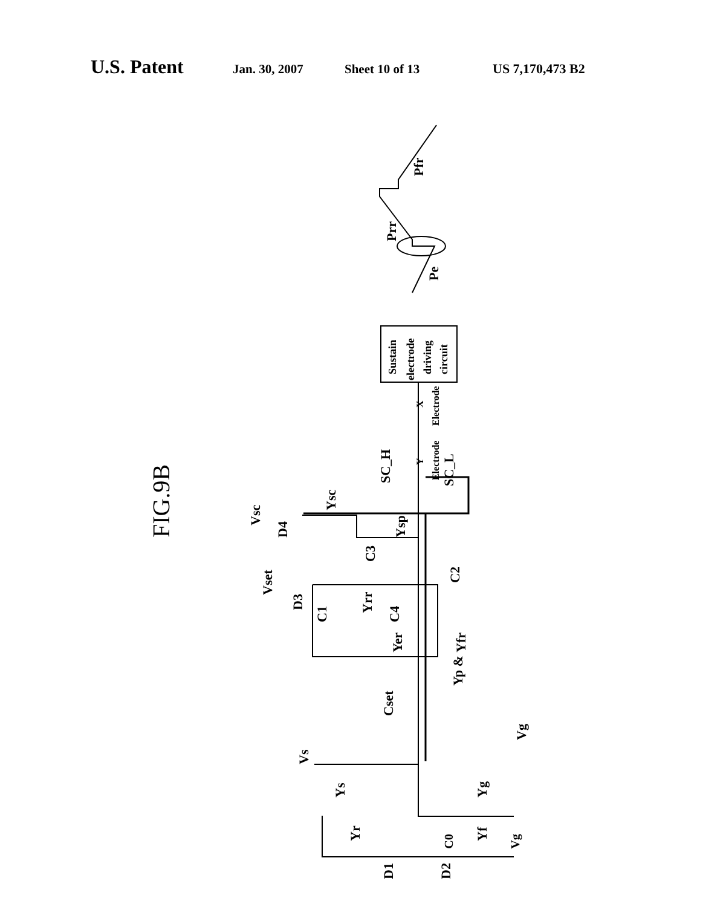U.S. Patent Jan. 30, 2007 Sheet 10 of 13 US 7,170,473 B2
Pfr
Prr
Pe
Sustain
electrode
driving
circuit
X
Electrode
Y
Electrode
SC_H
SC_L
FIG.9B
Vsc
D4
Ysc
Ysp
C3
Vset
D3
C1
Yrr
C4
Yer
C2
Yfr
Yp &
Cset
Vs
Ys
Yg
Vg
Yr
D1
D2
Yf
C0 Vg